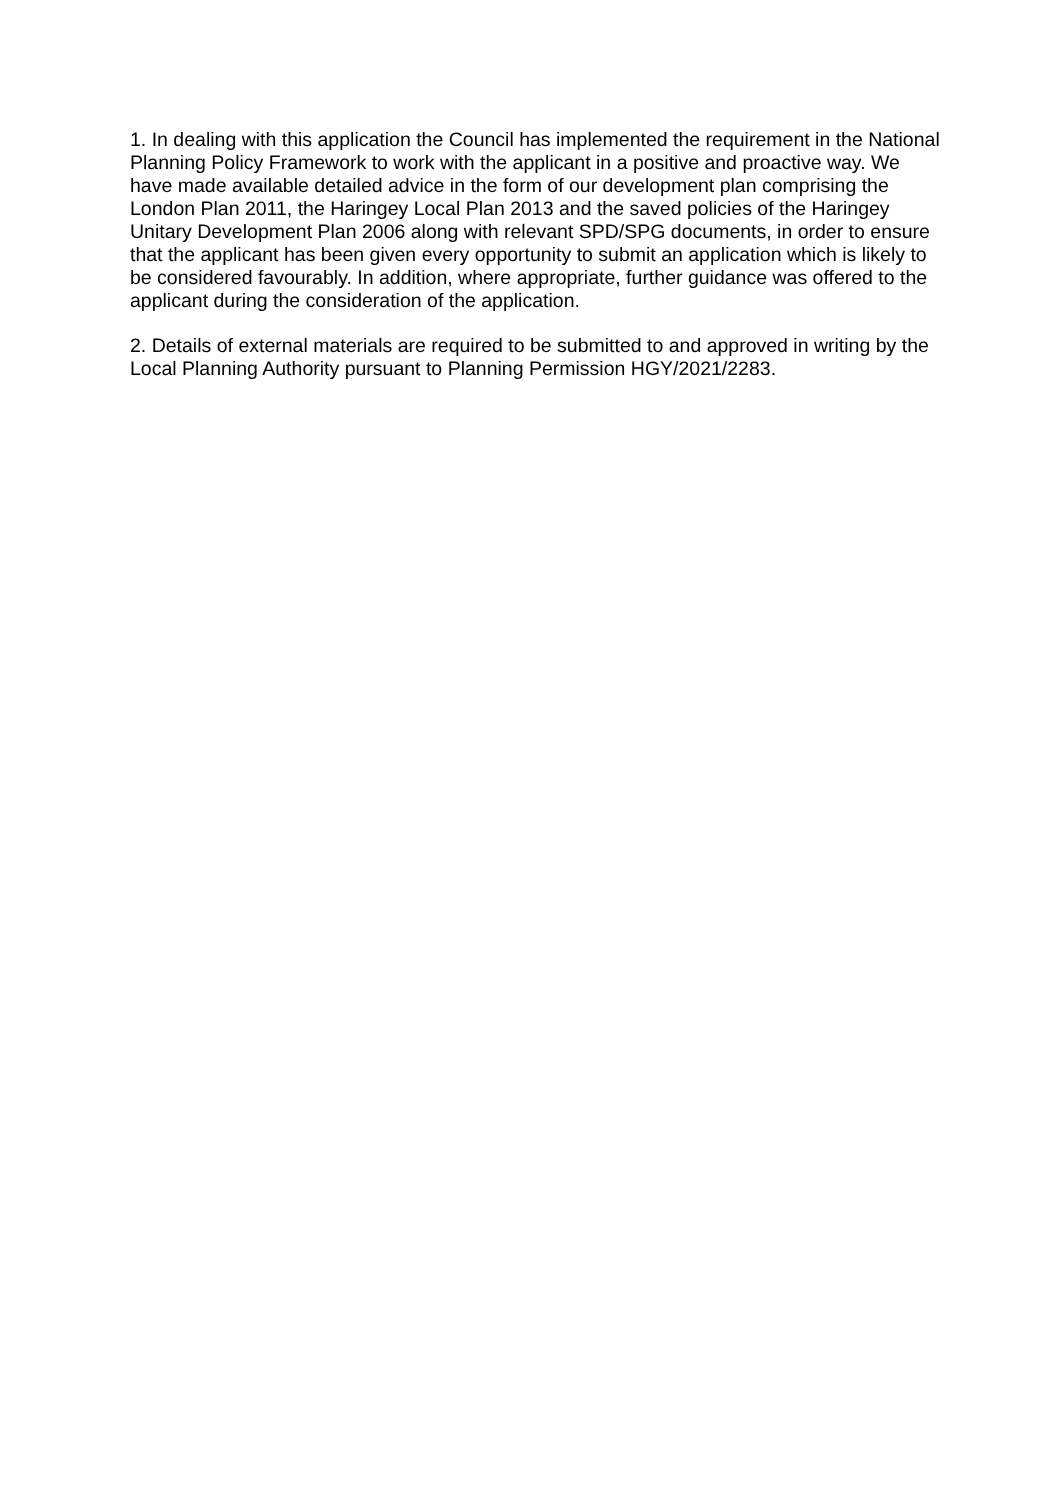1. In dealing with this application the Council has implemented the requirement in the National Planning Policy Framework to work with the applicant in a positive and proactive way. We have made available detailed advice in the form of our development plan comprising the London Plan 2011, the Haringey Local Plan 2013 and the saved policies of the Haringey Unitary Development Plan 2006 along with relevant SPD/SPG documents, in order to ensure that the applicant has been given every opportunity to submit an application which is likely to be considered favourably. In addition, where appropriate, further guidance was offered to the applicant during the consideration of the application.
2. Details of external materials are required to be submitted to and approved in writing by the Local Planning Authority pursuant to Planning Permission HGY/2021/2283.